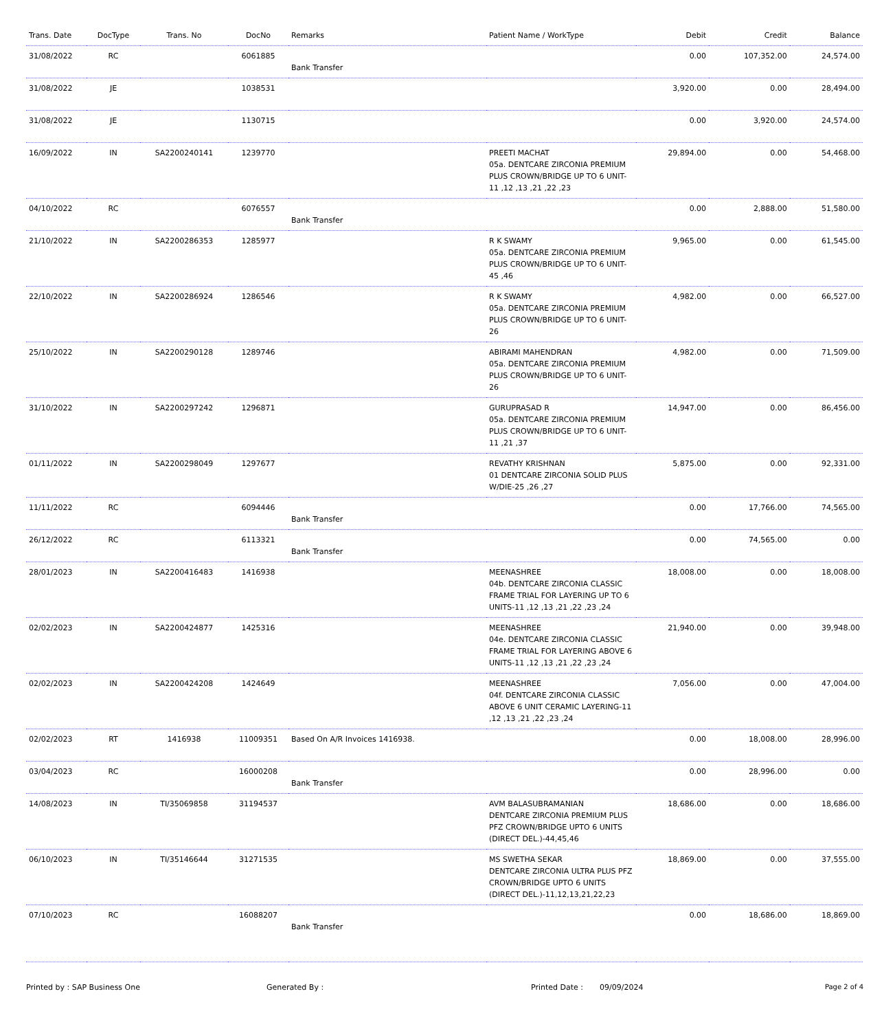| Trans. Date | DocType | Trans. No | DocNo | Remarks | Patient Name / WorkType | Debit | Credit | Balance |
| --- | --- | --- | --- | --- | --- | --- | --- | --- |
| 31/08/2022 | RC | | 6061885 | Bank Transfer | | 0.00 | 107,352.00 | 24,574.00 |
| 31/08/2022 | JE | | 1038531 | | | 3,920.00 | 0.00 | 28,494.00 |
| 31/08/2022 | JE | | 1130715 | | | 0.00 | 3,920.00 | 24,574.00 |
| 16/09/2022 | IN | SA2200240141 | 1239770 | | PREETI MACHAT 05a. DENTCARE ZIRCONIA PREMIUM PLUS CROWN/BRIDGE UP TO 6 UNIT-11 ,12 ,13 ,21 ,22 ,23 | 29,894.00 | 0.00 | 54,468.00 |
| 04/10/2022 | RC | | 6076557 | Bank Transfer | | 0.00 | 2,888.00 | 51,580.00 |
| 21/10/2022 | IN | SA2200286353 | 1285977 | | R K SWAMY 05a. DENTCARE ZIRCONIA PREMIUM PLUS CROWN/BRIDGE UP TO 6 UNIT-45 ,46 | 9,965.00 | 0.00 | 61,545.00 |
| 22/10/2022 | IN | SA2200286924 | 1286546 | | R K SWAMY 05a. DENTCARE ZIRCONIA PREMIUM PLUS CROWN/BRIDGE UP TO 6 UNIT-26 | 4,982.00 | 0.00 | 66,527.00 |
| 25/10/2022 | IN | SA2200290128 | 1289746 | | ABIRAMI MAHENDRAN 05a. DENTCARE ZIRCONIA PREMIUM PLUS CROWN/BRIDGE UP TO 6 UNIT-26 | 4,982.00 | 0.00 | 71,509.00 |
| 31/10/2022 | IN | SA2200297242 | 1296871 | | GURUPRASAD R 05a. DENTCARE ZIRCONIA PREMIUM PLUS CROWN/BRIDGE UP TO 6 UNIT-11 ,21 ,37 | 14,947.00 | 0.00 | 86,456.00 |
| 01/11/2022 | IN | SA2200298049 | 1297677 | | REVATHY KRISHNAN 01 DENTCARE ZIRCONIA SOLID PLUS W/DIE-25 ,26 ,27 | 5,875.00 | 0.00 | 92,331.00 |
| 11/11/2022 | RC | | 6094446 | Bank Transfer | | 0.00 | 17,766.00 | 74,565.00 |
| 26/12/2022 | RC | | 6113321 | Bank Transfer | | 0.00 | 74,565.00 | 0.00 |
| 28/01/2023 | IN | SA2200416483 | 1416938 | | MEENASHREE 04b. DENTCARE ZIRCONIA CLASSIC FRAME TRIAL FOR LAYERING UP TO 6 UNITS-11 ,12 ,13 ,21 ,22 ,23 ,24 | 18,008.00 | 0.00 | 18,008.00 |
| 02/02/2023 | IN | SA2200424877 | 1425316 | | MEENASHREE 04e. DENTCARE ZIRCONIA CLASSIC FRAME TRIAL FOR LAYERING ABOVE 6 UNITS-11 ,12 ,13 ,21 ,22 ,23 ,24 | 21,940.00 | 0.00 | 39,948.00 |
| 02/02/2023 | IN | SA2200424208 | 1424649 | | MEENASHREE 04f. DENTCARE ZIRCONIA CLASSIC ABOVE 6 UNIT CERAMIC LAYERING-11 ,12 ,13 ,21 ,22 ,23 ,24 | 7,056.00 | 0.00 | 47,004.00 |
| 02/02/2023 | RT | 1416938 | 11009351 | Based On A/R Invoices 1416938. | | 0.00 | 18,008.00 | 28,996.00 |
| 03/04/2023 | RC | | 16000208 | Bank Transfer | | 0.00 | 28,996.00 | 0.00 |
| 14/08/2023 | IN | TI/35069858 | 31194537 | | AVM BALASUBRAMANIAN DENTCARE ZIRCONIA PREMIUM PLUS PFZ CROWN/BRIDGE UPTO 6 UNITS (DIRECT DEL.)-44,45,46 | 18,686.00 | 0.00 | 18,686.00 |
| 06/10/2023 | IN | TI/35146644 | 31271535 | | MS SWETHA SEKAR DENTCARE ZIRCONIA ULTRA PLUS PFZ CROWN/BRIDGE UPTO 6 UNITS (DIRECT DEL.)-11,12,13,21,22,23 | 18,869.00 | 0.00 | 37,555.00 |
| 07/10/2023 | RC | | 16088207 | Bank Transfer | | 0.00 | 18,686.00 | 18,869.00 |
Printed by : SAP Business One Generated By : Printed Date : 09/09/2024 Page 2 of 4